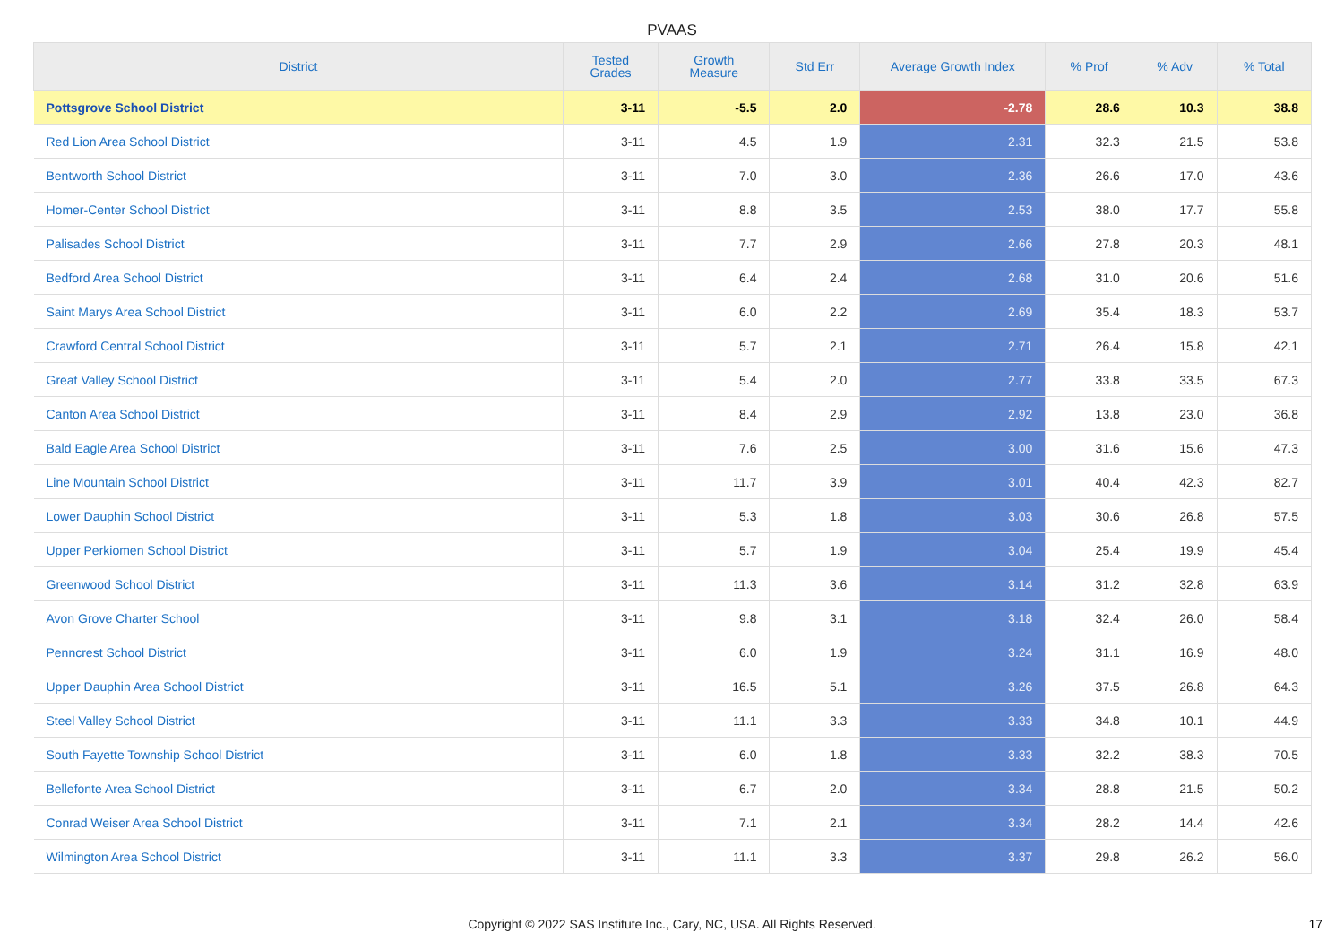PVAAS
| District | Tested Grades | Growth Measure | Std Err | Average Growth Index | % Prof | % Adv | % Total |
| --- | --- | --- | --- | --- | --- | --- | --- |
| Pottsgrove School District | 3-11 | -5.5 | 2.0 | -2.78 | 28.6 | 10.3 | 38.8 |
| Red Lion Area School District | 3-11 | 4.5 | 1.9 | 2.31 | 32.3 | 21.5 | 53.8 |
| Bentworth School District | 3-11 | 7.0 | 3.0 | 2.36 | 26.6 | 17.0 | 43.6 |
| Homer-Center School District | 3-11 | 8.8 | 3.5 | 2.53 | 38.0 | 17.7 | 55.8 |
| Palisades School District | 3-11 | 7.7 | 2.9 | 2.66 | 27.8 | 20.3 | 48.1 |
| Bedford Area School District | 3-11 | 6.4 | 2.4 | 2.68 | 31.0 | 20.6 | 51.6 |
| Saint Marys Area School District | 3-11 | 6.0 | 2.2 | 2.69 | 35.4 | 18.3 | 53.7 |
| Crawford Central School District | 3-11 | 5.7 | 2.1 | 2.71 | 26.4 | 15.8 | 42.1 |
| Great Valley School District | 3-11 | 5.4 | 2.0 | 2.77 | 33.8 | 33.5 | 67.3 |
| Canton Area School District | 3-11 | 8.4 | 2.9 | 2.92 | 13.8 | 23.0 | 36.8 |
| Bald Eagle Area School District | 3-11 | 7.6 | 2.5 | 3.00 | 31.6 | 15.6 | 47.3 |
| Line Mountain School District | 3-11 | 11.7 | 3.9 | 3.01 | 40.4 | 42.3 | 82.7 |
| Lower Dauphin School District | 3-11 | 5.3 | 1.8 | 3.03 | 30.6 | 26.8 | 57.5 |
| Upper Perkiomen School District | 3-11 | 5.7 | 1.9 | 3.04 | 25.4 | 19.9 | 45.4 |
| Greenwood School District | 3-11 | 11.3 | 3.6 | 3.14 | 31.2 | 32.8 | 63.9 |
| Avon Grove Charter School | 3-11 | 9.8 | 3.1 | 3.18 | 32.4 | 26.0 | 58.4 |
| Penncrest School District | 3-11 | 6.0 | 1.9 | 3.24 | 31.1 | 16.9 | 48.0 |
| Upper Dauphin Area School District | 3-11 | 16.5 | 5.1 | 3.26 | 37.5 | 26.8 | 64.3 |
| Steel Valley School District | 3-11 | 11.1 | 3.3 | 3.33 | 34.8 | 10.1 | 44.9 |
| South Fayette Township School District | 3-11 | 6.0 | 1.8 | 3.33 | 32.2 | 38.3 | 70.5 |
| Bellefonte Area School District | 3-11 | 6.7 | 2.0 | 3.34 | 28.8 | 21.5 | 50.2 |
| Conrad Weiser Area School District | 3-11 | 7.1 | 2.1 | 3.34 | 28.2 | 14.4 | 42.6 |
| Wilmington Area School District | 3-11 | 11.1 | 3.3 | 3.37 | 29.8 | 26.2 | 56.0 |
Copyright © 2022 SAS Institute Inc., Cary, NC, USA. All Rights Reserved. 17